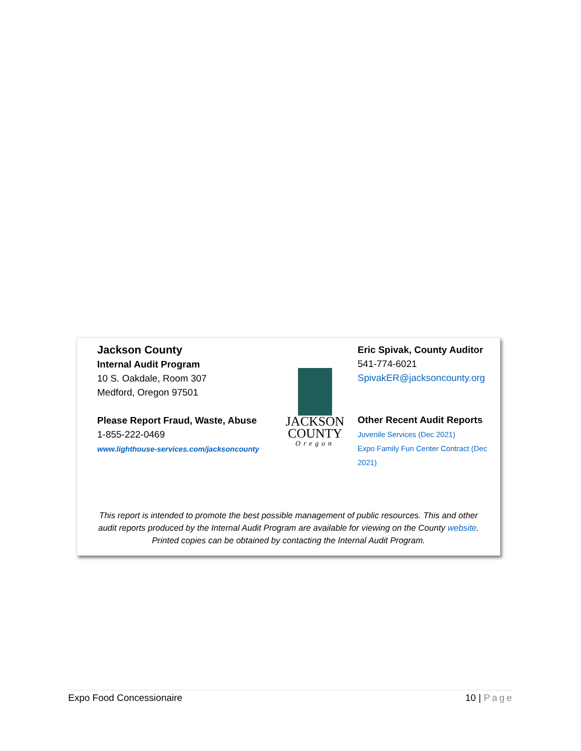Jackson County
Internal Audit Program
10 S. Oakdale, Room 307
Medford, Oregon 97501
Please Report Fraud, Waste, Abuse
1-855-222-0469
www.lighthouse-services.com/jacksoncounty
JACKSON
COUNTY
Oregon
Eric Spivak, County Auditor
541-774-6021
SpivakER@jacksoncounty.org
Other Recent Audit Reports
Juvenile Services (Dec 2021)
Expo Family Fun Center Contract (Dec 2021)
This report is intended to promote the best possible management of public resources. This and other audit reports produced by the Internal Audit Program are available for viewing on the County website. Printed copies can be obtained by contacting the Internal Audit Program.
Expo Food Concessionaire 10 | Page